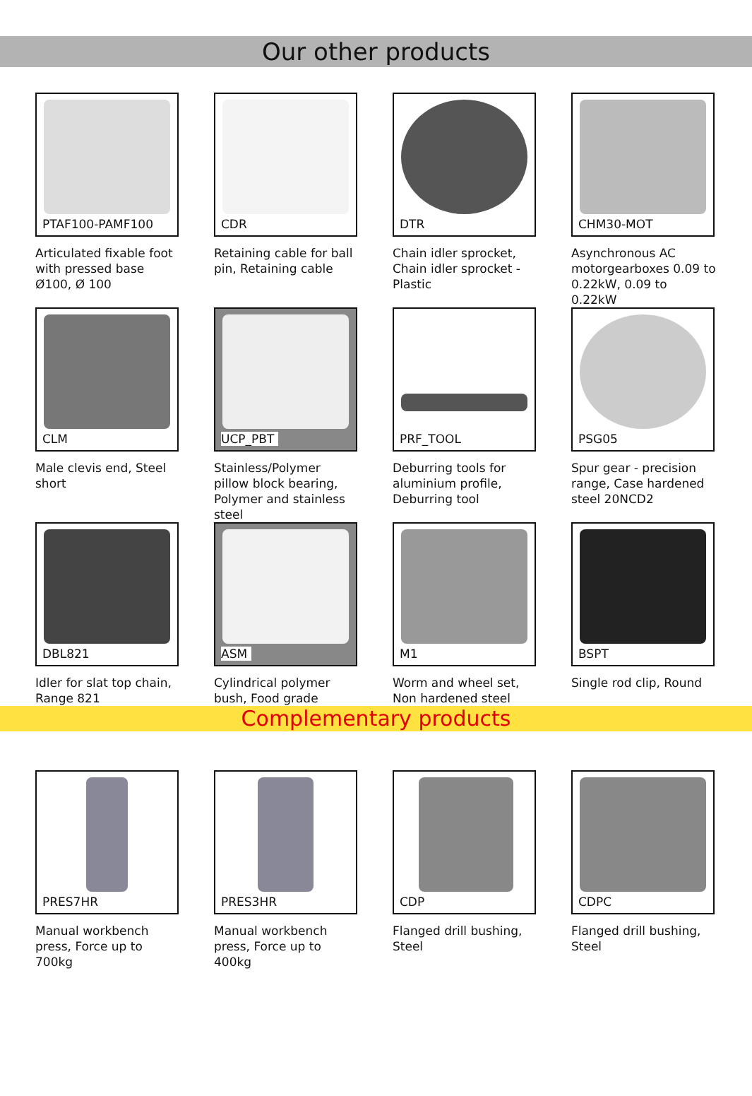Our other products
PTAF100-PAMF100
Articulated fixable foot with pressed base Ø100, Ø 100
CDR
Retaining cable for ball pin, Retaining cable
DTR
Chain idler sprocket, Chain idler sprocket - Plastic
CHM30-MOT
Asynchronous AC motorgearboxes 0.09 to 0.22kW, 0.09 to 0.22kW
CLM
Male clevis end, Steel short
UCP_PBT
Stainless/Polymer pillow block bearing, Polymer and stainless steel
PRF_TOOL
Deburring tools for aluminium profile, Deburring tool
PSG05
Spur gear - precision range, Case hardened steel 20NCD2
DBL821
Idler for slat top chain, Range 821
ASM
Cylindrical polymer bush, Food grade
M1
Worm and wheel set, Non hardened steel
BSPT
Single rod clip, Round
Complementary products
PRES7HR
Manual workbench press, Force up to 700kg
PRES3HR
Manual workbench press, Force up to 400kg
CDP
Flanged drill bushing, Steel
CDPC
Flanged drill bushing, Steel